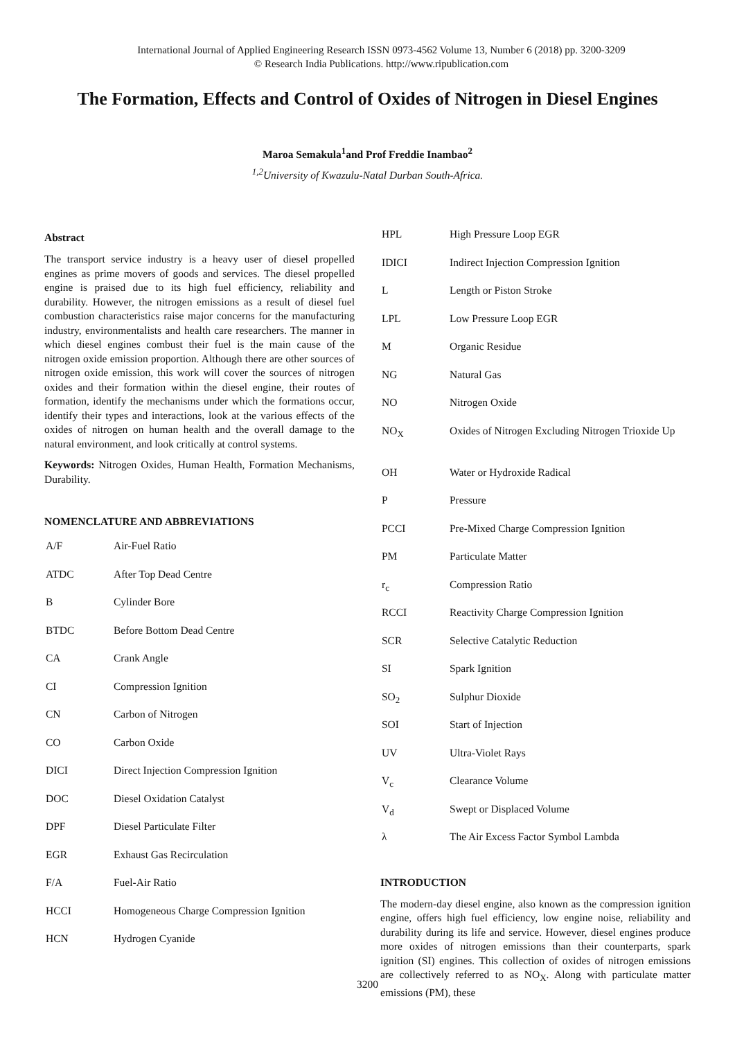International Journal of Applied Engineering Research ISSN 0973-4562 Volume 13, Number 6 (2018) pp. 3200-3209
© Research India Publications. http://www.ripublication.com
The Formation, Effects and Control of Oxides of Nitrogen in Diesel Engines
Maroa Semakula<sup>1</sup>and Prof Freddie Inambao<sup>2</sup>
<sup>1,2</sup>University of Kwazulu-Natal Durban South-Africa.
Abstract
The transport service industry is a heavy user of diesel propelled engines as prime movers of goods and services. The diesel propelled engine is praised due to its high fuel efficiency, reliability and durability. However, the nitrogen emissions as a result of diesel fuel combustion characteristics raise major concerns for the manufacturing industry, environmentalists and health care researchers. The manner in which diesel engines combust their fuel is the main cause of the nitrogen oxide emission proportion. Although there are other sources of nitrogen oxide emission, this work will cover the sources of nitrogen oxides and their formation within the diesel engine, their routes of formation, identify the mechanisms under which the formations occur, identify their types and interactions, look at the various effects of the oxides of nitrogen on human health and the overall damage to the natural environment, and look critically at control systems.
Keywords: Nitrogen Oxides, Human Health, Formation Mechanisms, Durability.
NOMENCLATURE AND ABBREVIATIONS
| A/F | Air-Fuel Ratio |
| ATDC | After Top Dead Centre |
| B | Cylinder Bore |
| BTDC | Before Bottom Dead Centre |
| CA | Crank Angle |
| CI | Compression Ignition |
| CN | Carbon of Nitrogen |
| CO | Carbon Oxide |
| DICI | Direct Injection Compression Ignition |
| DOC | Diesel Oxidation Catalyst |
| DPF | Diesel Particulate Filter |
| EGR | Exhaust Gas Recirculation |
| F/A | Fuel-Air Ratio |
| HCCI | Homogeneous Charge Compression Ignition |
| HCN | Hydrogen Cyanide |
| HPL | High Pressure Loop EGR |
| IDICI | Indirect Injection Compression Ignition |
| L | Length or Piston Stroke |
| LPL | Low Pressure Loop EGR |
| M | Organic Residue |
| NG | Natural Gas |
| NO | Nitrogen Oxide |
| NO<sub>X</sub> | Oxides of Nitrogen Excluding Nitrogen Trioxide Up |
| OH | Water or Hydroxide Radical |
| P | Pressure |
| PCCI | Pre-Mixed Charge Compression Ignition |
| PM | Particulate Matter |
| r<sub>c</sub> | Compression Ratio |
| RCCI | Reactivity Charge Compression Ignition |
| SCR | Selective Catalytic Reduction |
| SI | Spark Ignition |
| SO<sub>2</sub> | Sulphur Dioxide |
| SOI | Start of Injection |
| UV | Ultra-Violet Rays |
| V<sub>c</sub> | Clearance Volume |
| V<sub>d</sub> | Swept or Displaced Volume |
| λ | The Air Excess Factor Symbol Lambda |
INTRODUCTION
The modern-day diesel engine, also known as the compression ignition engine, offers high fuel efficiency, low engine noise, reliability and durability during its life and service. However, diesel engines produce more oxides of nitrogen emissions than their counterparts, spark ignition (SI) engines. This collection of oxides of nitrogen emissions are collectively referred to as NO<sub>X</sub>. Along with particulate matter emissions (PM), these
3200